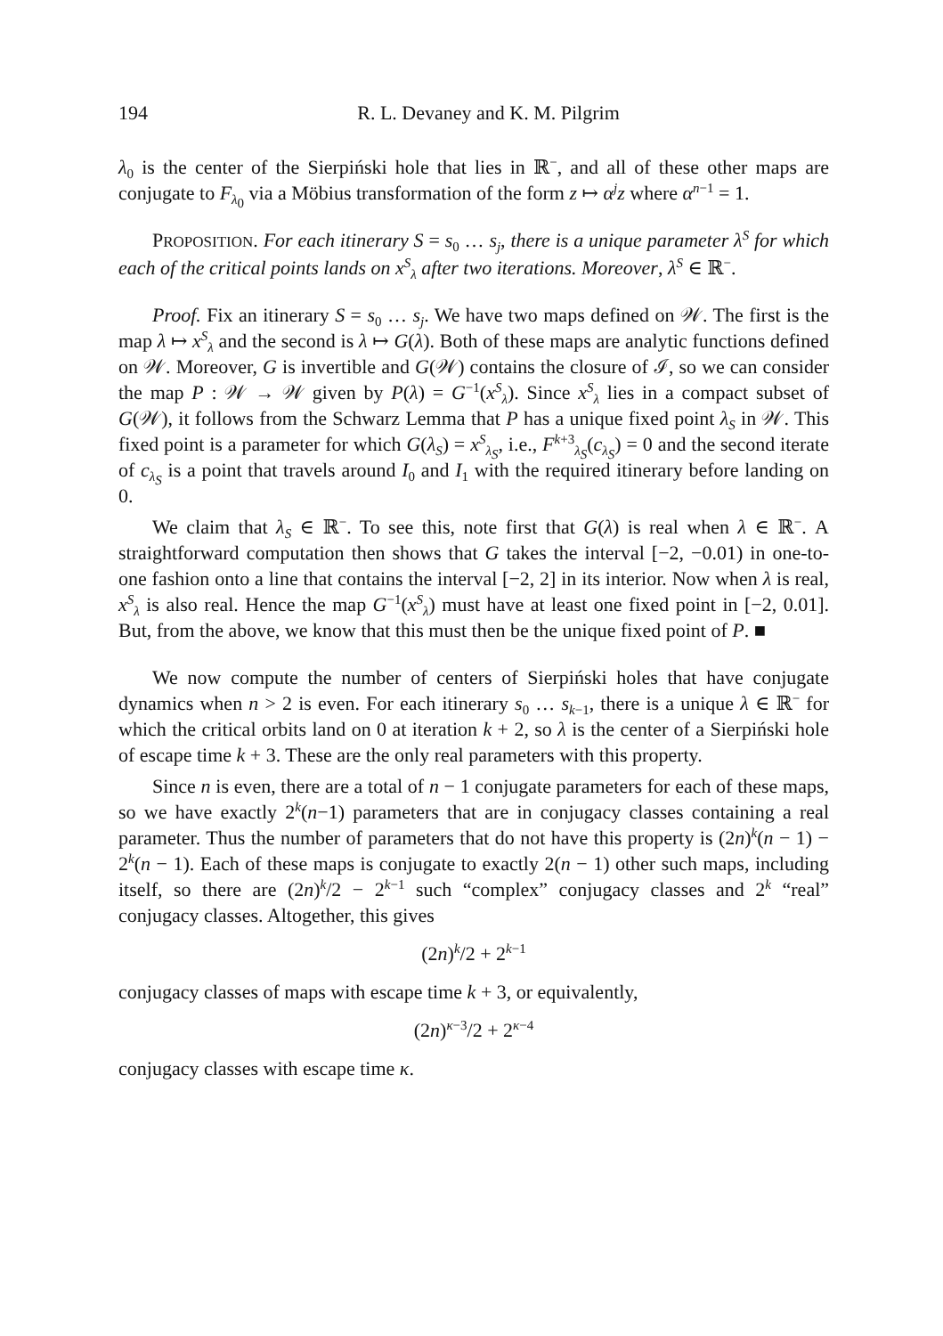194 R. L. Devaney and K. M. Pilgrim
λ<sub>0</sub> is the center of the Sierpiński hole that lies in ℝ<sup>−</sup>, and all of these other maps are conjugate to F<sub>λ<sub>0</sub></sub> via a Möbius transformation of the form z ↦ α<sup>j</sup>z where α<sup>n−1</sup> = 1.
PROPOSITION. For each itinerary S = s<sub>0</sub> … s<sub>j</sub>, there is a unique parameter λ<sup>S</sup> for which each of the critical points lands on x<sup>S</sup><sub>λ</sub> after two iterations. Moreover, λ<sup>S</sup> ∈ ℝ<sup>−</sup>.
Proof. Fix an itinerary S = s<sub>0</sub> … s<sub>j</sub>. We have two maps defined on 𝒲. The first is the map λ ↦ x<sup>S</sup><sub>λ</sub> and the second is λ ↦ G(λ). Both of these maps are analytic functions defined on 𝒲. Moreover, G is invertible and G(𝒲) contains the closure of ℐ, so we can consider the map P : 𝒲 → 𝒲 given by P(λ) = G<sup>−1</sup>(x<sup>S</sup><sub>λ</sub>). Since x<sup>S</sup><sub>λ</sub> lies in a compact subset of G(𝒲), it follows from the Schwarz Lemma that P has a unique fixed point λ<sub>S</sub> in 𝒲. This fixed point is a parameter for which G(λ<sub>S</sub>) = x<sup>S</sup><sub>λ<sub>S</sub></sub>, i.e., F<sup>k+3</sup><sub>λ<sub>S</sub></sub>(c<sub>λ<sub>S</sub></sub>) = 0 and the second iterate of c<sub>λ<sub>S</sub></sub> is a point that travels around I<sub>0</sub> and I<sub>1</sub> with the required itinerary before landing on 0.
We claim that λ<sub>S</sub> ∈ ℝ<sup>−</sup>. To see this, note first that G(λ) is real when λ ∈ ℝ<sup>−</sup>. A straightforward computation then shows that G takes the interval [−2, −0.01) in one-to-one fashion onto a line that contains the interval [−2, 2] in its interior. Now when λ is real, x<sup>S</sup><sub>λ</sub> is also real. Hence the map G<sup>−1</sup>(x<sup>S</sup><sub>λ</sub>) must have at least one fixed point in [−2, 0.01]. But, from the above, we know that this must then be the unique fixed point of P. ■
We now compute the number of centers of Sierpiński holes that have conjugate dynamics when n > 2 is even. For each itinerary s<sub>0</sub> … s<sub>k−1</sub>, there is a unique λ ∈ ℝ<sup>−</sup> for which the critical orbits land on 0 at iteration k + 2, so λ is the center of a Sierpiński hole of escape time k + 3. These are the only real parameters with this property.
Since n is even, there are a total of n − 1 conjugate parameters for each of these maps, so we have exactly 2<sup>k</sup>(n−1) parameters that are in conjugacy classes containing a real parameter. Thus the number of parameters that do not have this property is (2n)<sup>k</sup>(n − 1) − 2<sup>k</sup>(n − 1). Each of these maps is conjugate to exactly 2(n − 1) other such maps, including itself, so there are (2n)<sup>k</sup>/2 − 2<sup>k−1</sup> such “complex” conjugacy classes and 2<sup>k</sup> “real” conjugacy classes. Altogether, this gives
(2n)<sup>k</sup>/2 + 2<sup>k−1</sup>
conjugacy classes of maps with escape time k + 3, or equivalently,
(2n)<sup>κ−3</sup>/2 + 2<sup>κ−4</sup>
conjugacy classes with escape time κ.